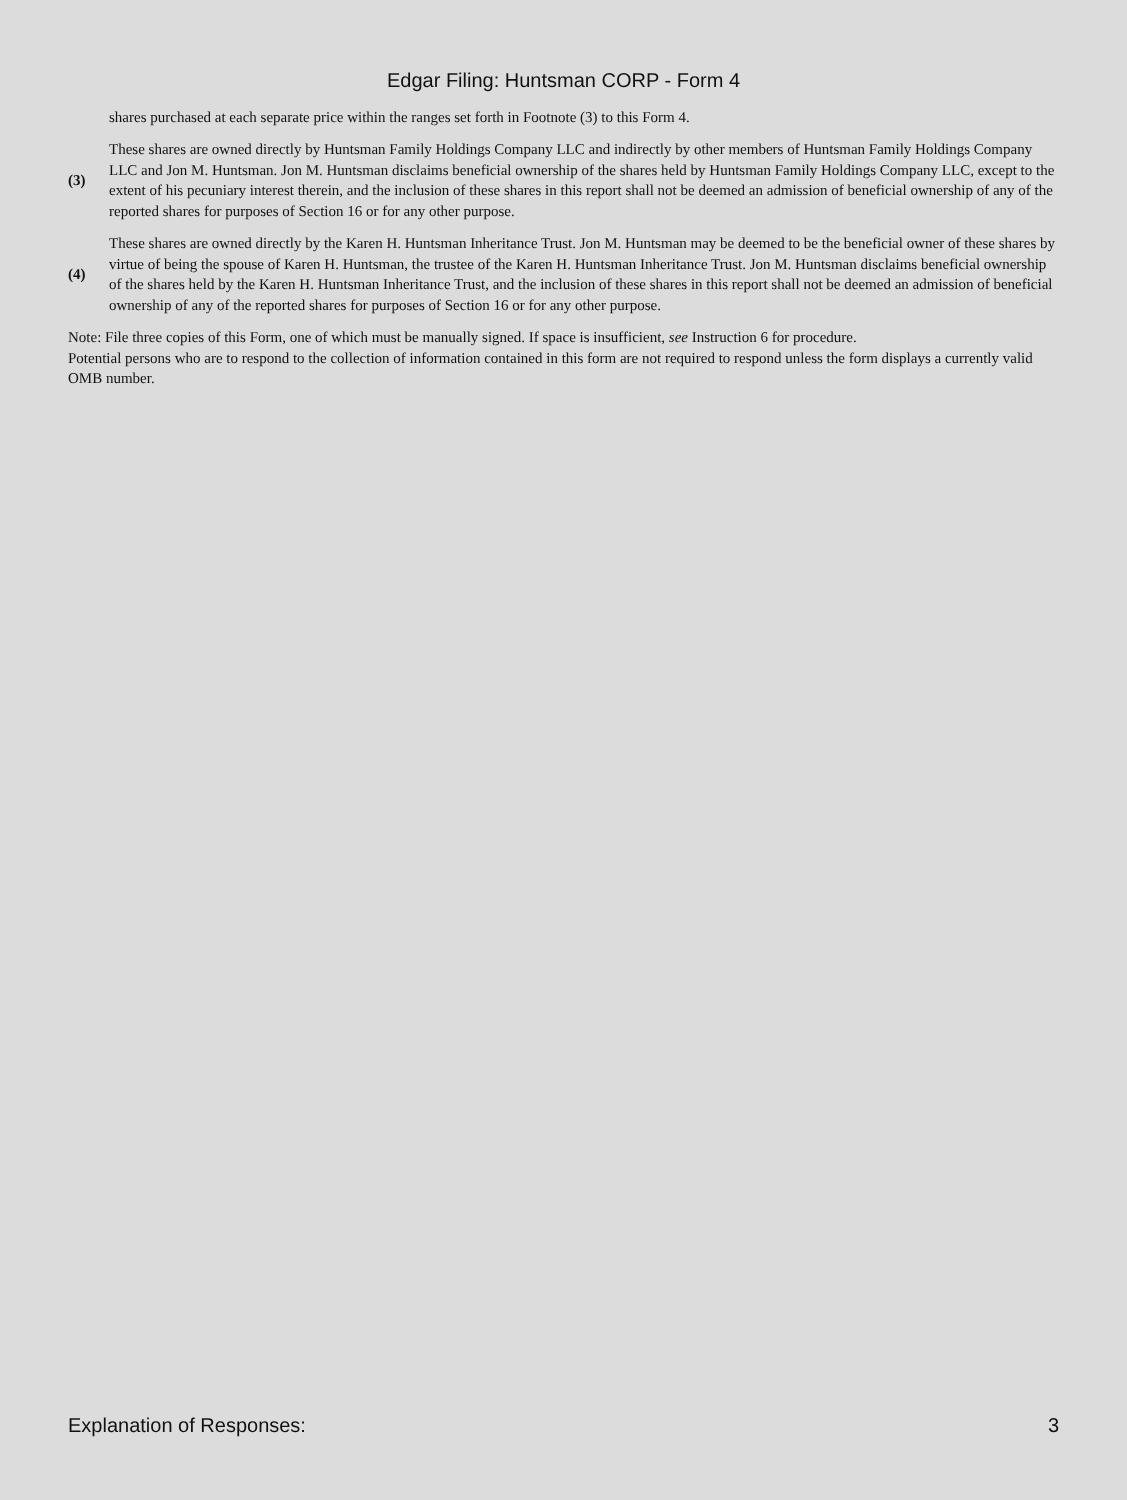Edgar Filing: Huntsman CORP - Form 4
shares purchased at each separate price within the ranges set forth in Footnote (3) to this Form 4.
(3)
These shares are owned directly by Huntsman Family Holdings Company LLC and indirectly by other members of Huntsman Family Holdings Company LLC and Jon M. Huntsman. Jon M. Huntsman disclaims beneficial ownership of the shares held by Huntsman Family Holdings Company LLC, except to the extent of his pecuniary interest therein, and the inclusion of these shares in this report shall not be deemed an admission of beneficial ownership of any of the reported shares for purposes of Section 16 or for any other purpose.
(4)
These shares are owned directly by the Karen H. Huntsman Inheritance Trust. Jon M. Huntsman may be deemed to be the beneficial owner of these shares by virtue of being the spouse of Karen H. Huntsman, the trustee of the Karen H. Huntsman Inheritance Trust. Jon M. Huntsman disclaims beneficial ownership of the shares held by the Karen H. Huntsman Inheritance Trust, and the inclusion of these shares in this report shall not be deemed an admission of beneficial ownership of any of the reported shares for purposes of Section 16 or for any other purpose.
Note: File three copies of this Form, one of which must be manually signed. If space is insufficient, see Instruction 6 for procedure.
Potential persons who are to respond to the collection of information contained in this form are not required to respond unless the form displays a currently valid OMB number.
Explanation of Responses: 3